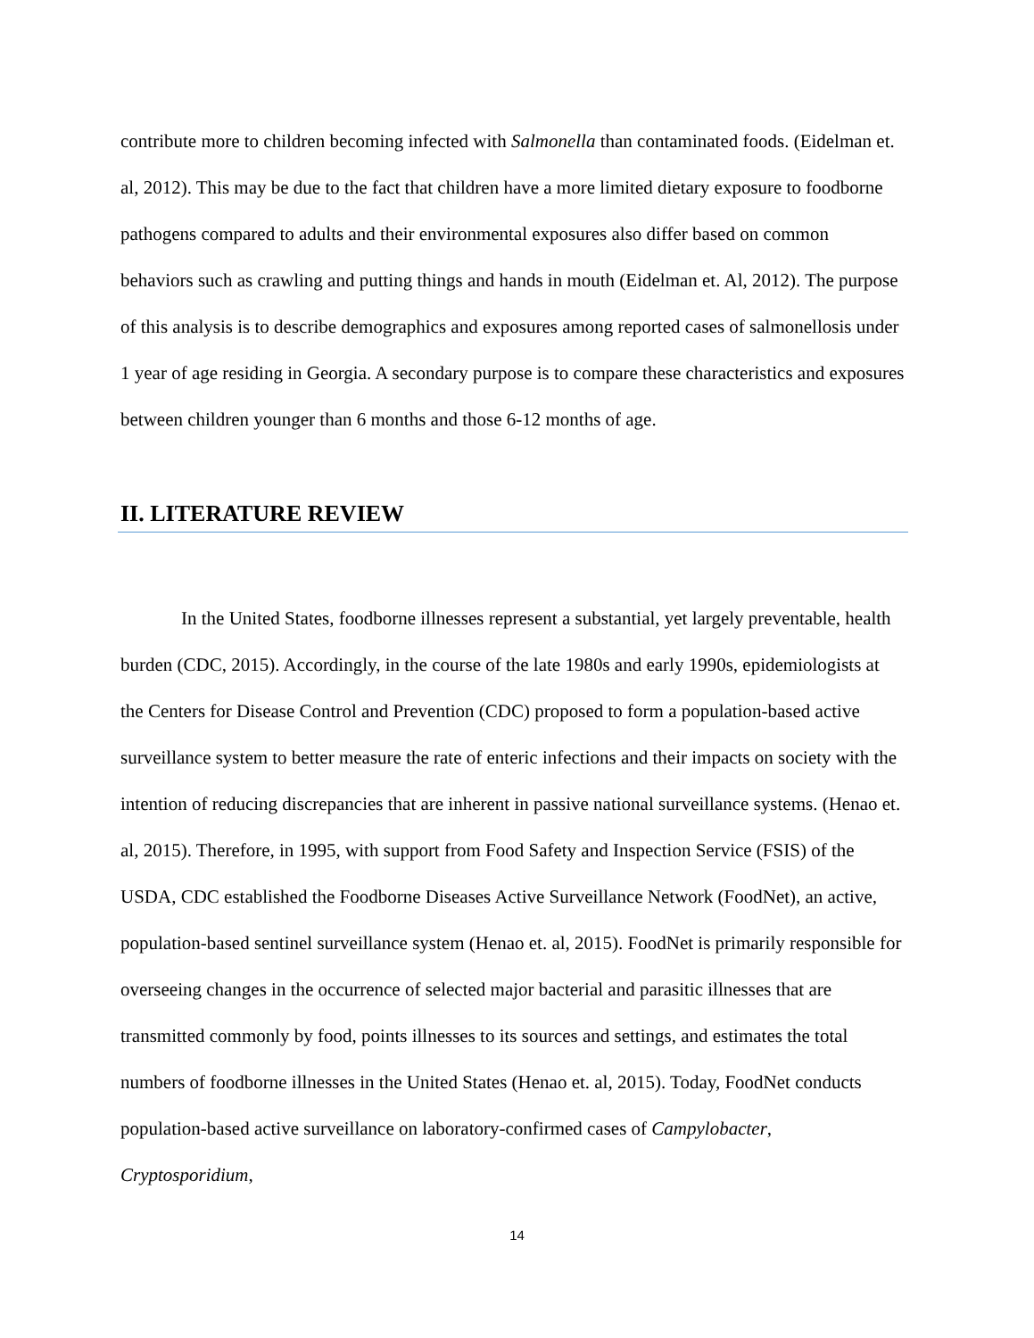contribute more to children becoming infected with Salmonella than contaminated foods. (Eidelman et. al, 2012). This may be due to the fact that children have a more limited dietary exposure to foodborne pathogens compared to adults and their environmental exposures also differ based on common behaviors such as crawling and putting things and hands in mouth (Eidelman et. Al, 2012). The purpose of this analysis is to describe demographics and exposures among reported cases of salmonellosis under 1 year of age residing in Georgia. A secondary purpose is to compare these characteristics and exposures between children younger than 6 months and those 6-12 months of age.
II. LITERATURE REVIEW
In the United States, foodborne illnesses represent a substantial, yet largely preventable, health burden (CDC, 2015). Accordingly, in the course of the late 1980s and early 1990s, epidemiologists at the Centers for Disease Control and Prevention (CDC) proposed to form a population-based active surveillance system to better measure the rate of enteric infections and their impacts on society with the intention of reducing discrepancies that are inherent in passive national surveillance systems. (Henao et. al, 2015). Therefore, in 1995, with support from Food Safety and Inspection Service (FSIS) of the USDA, CDC established the Foodborne Diseases Active Surveillance Network (FoodNet), an active, population-based sentinel surveillance system (Henao et. al, 2015). FoodNet is primarily responsible for overseeing changes in the occurrence of selected major bacterial and parasitic illnesses that are transmitted commonly by food, points illnesses to its sources and settings, and estimates the total numbers of foodborne illnesses in the United States (Henao et. al, 2015). Today, FoodNet conducts population-based active surveillance on laboratory-confirmed cases of Campylobacter, Cryptosporidium,
14